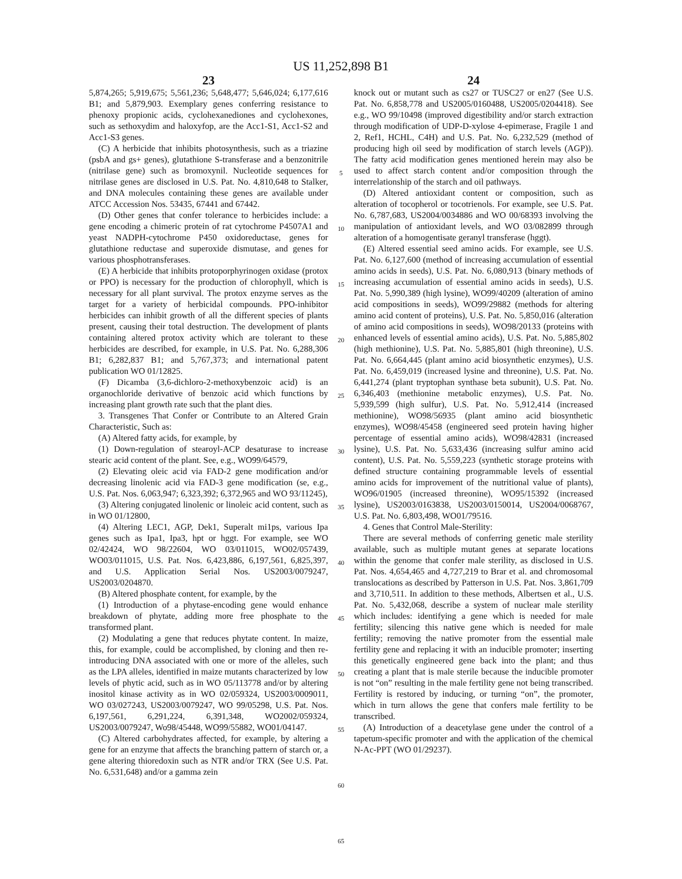US 11,252,898 B1
23
5,874,265; 5,919,675; 5,561,236; 5,648,477; 5,646,024; 6,177,616 B1; and 5,879,903. Exemplary genes conferring resistance to phenoxy propionic acids, cyclohexanediones and cyclohexones, such as sethoxydim and haloxyfop, are the Acc1-S1, Acc1-S2 and Acc1-S3 genes.
(C) A herbicide that inhibits photosynthesis, such as a triazine (psbA and gs+ genes), glutathione S-transferase and a benzonitrile (nitrilase gene) such as bromoxynil. Nucleotide sequences for nitrilase genes are disclosed in U.S. Pat. No. 4,810,648 to Stalker, and DNA molecules containing these genes are available under ATCC Accession Nos. 53435, 67441 and 67442.
(D) Other genes that confer tolerance to herbicides include: a gene encoding a chimeric protein of rat cytochrome P4507A1 and yeast NADPH-cytochrome P450 oxidoreductase, genes for glutathione reductase and superoxide dismutase, and genes for various phosphotransferases.
(E) A herbicide that inhibits protoporphyrinogen oxidase (protox or PPO) is necessary for the production of chlorophyll, which is necessary for all plant survival. The protox enzyme serves as the target for a variety of herbicidal compounds. PPO-inhibitor herbicides can inhibit growth of all the different species of plants present, causing their total destruction. The development of plants containing altered protox activity which are tolerant to these herbicides are described, for example, in U.S. Pat. No. 6,288,306 B1; 6,282,837 B1; and 5,767,373; and international patent publication WO 01/12825.
(F) Dicamba (3,6-dichloro-2-methoxybenzoic acid) is an organochloride derivative of benzoic acid which functions by increasing plant growth rate such that the plant dies.
3. Transgenes That Confer or Contribute to an Altered Grain Characteristic, Such as:
(A) Altered fatty acids, for example, by
(1) Down-regulation of stearoyl-ACP desaturase to increase stearic acid content of the plant. See, e.g., WO99/64579,
(2) Elevating oleic acid via FAD-2 gene modification and/or decreasing linolenic acid via FAD-3 gene modification (se, e.g., U.S. Pat. Nos. 6,063,947; 6,323,392; 6,372,965 and WO 93/11245),
(3) Altering conjugated linolenic or linoleic acid content, such as in WO 01/12800,
(4) Altering LEC1, AGP, Dek1, Superalt mi1ps, various Ipa genes such as Ipa1, Ipa3, hpt or hggt. For example, see WO 02/42424, WO 98/22604, WO 03/011015, WO02/057439, WO03/011015, U.S. Pat. Nos. 6,423,886, 6,197,561, 6,825,397, and U.S. Application Serial Nos. US2003/0079247, US2003/0204870.
(B) Altered phosphate content, for example, by the
(1) Introduction of a phytase-encoding gene would enhance breakdown of phytate, adding more free phosphate to the transformed plant.
(2) Modulating a gene that reduces phytate content. In maize, this, for example, could be accomplished, by cloning and then re-introducing DNA associated with one or more of the alleles, such as the LPA alleles, identified in maize mutants characterized by low levels of phytic acid, such as in WO 05/113778 and/or by altering inositol kinase activity as in WO 02/059324, US2003/0009011, WO 03/027243, US2003/0079247, WO 99/05298, U.S. Pat. Nos. 6,197,561, 6,291,224, 6,391,348, WO2002/059324, US2003/0079247, Wo98/45448, WO99/55882, WO01/04147.
(C) Altered carbohydrates affected, for example, by altering a gene for an enzyme that affects the branching pattern of starch or, a gene altering thioredoxin such as NTR and/or TRX (See U.S. Pat. No. 6,531,648) and/or a gamma zein
5
10
15
20
25
30
35
40
45
50
55
60
65
24
knock out or mutant such as cs27 or TUSC27 or en27 (See U.S. Pat. No. 6,858,778 and US2005/0160488, US2005/0204418). See e.g., WO 99/10498 (improved digestibility and/or starch extraction through modification of UDP-D-xylose 4-epimerase, Fragile 1 and 2, Ref1, HCHL, C4H) and U.S. Pat. No. 6,232,529 (method of producing high oil seed by modification of starch levels (AGP)). The fatty acid modification genes mentioned herein may also be used to affect starch content and/or composition through the interrelationship of the starch and oil pathways.
(D) Altered antioxidant content or composition, such as alteration of tocopherol or tocotrienols. For example, see U.S. Pat. No. 6,787,683, US2004/0034886 and WO 00/68393 involving the manipulation of antioxidant levels, and WO 03/082899 through alteration of a homogentisate geranyl transferase (hggt).
(E) Altered essential seed amino acids. For example, see U.S. Pat. No. 6,127,600 (method of increasing accumulation of essential amino acids in seeds), U.S. Pat. No. 6,080,913 (binary methods of increasing accumulation of essential amino acids in seeds), U.S. Pat. No. 5,990,389 (high lysine), WO99/40209 (alteration of amino acid compositions in seeds), WO99/29882 (methods for altering amino acid content of proteins), U.S. Pat. No. 5,850,016 (alteration of amino acid compositions in seeds), WO98/20133 (proteins with enhanced levels of essential amino acids), U.S. Pat. No. 5,885,802 (high methionine), U.S. Pat. No. 5,885,801 (high threonine), U.S. Pat. No. 6,664,445 (plant amino acid biosynthetic enzymes), U.S. Pat. No. 6,459,019 (increased lysine and threonine), U.S. Pat. No. 6,441,274 (plant tryptophan synthase beta subunit), U.S. Pat. No. 6,346,403 (methionine metabolic enzymes), U.S. Pat. No. 5,939,599 (high sulfur), U.S. Pat. No. 5,912,414 (increased methionine), WO98/56935 (plant amino acid biosynthetic enzymes), WO98/45458 (engineered seed protein having higher percentage of essential amino acids), WO98/42831 (increased lysine), U.S. Pat. No. 5,633,436 (increasing sulfur amino acid content), U.S. Pat. No. 5,559,223 (synthetic storage proteins with defined structure containing programmable levels of essential amino acids for improvement of the nutritional value of plants), WO96/01905 (increased threonine), WO95/15392 (increased lysine), US2003/0163838, US2003/0150014, US2004/0068767, U.S. Pat. No. 6,803,498, WO01/79516.
4. Genes that Control Male-Sterility:
There are several methods of conferring genetic male sterility available, such as multiple mutant genes at separate locations within the genome that confer male sterility, as disclosed in U.S. Pat. Nos. 4,654,465 and 4,727,219 to Brar et al. and chromosomal translocations as described by Patterson in U.S. Pat. Nos. 3,861,709 and 3,710,511. In addition to these methods, Albertsen et al., U.S. Pat. No. 5,432,068, describe a system of nuclear male sterility which includes: identifying a gene which is needed for male fertility; silencing this native gene which is needed for male fertility; removing the native promoter from the essential male fertility gene and replacing it with an inducible promoter; inserting this genetically engineered gene back into the plant; and thus creating a plant that is male sterile because the inducible promoter is not “on” resulting in the male fertility gene not being transcribed. Fertility is restored by inducing, or turning “on”, the promoter, which in turn allows the gene that confers male fertility to be transcribed.
(A) Introduction of a deacetylase gene under the control of a tapetum-specific promoter and with the application of the chemical N-Ac-PPT (WO 01/29237).